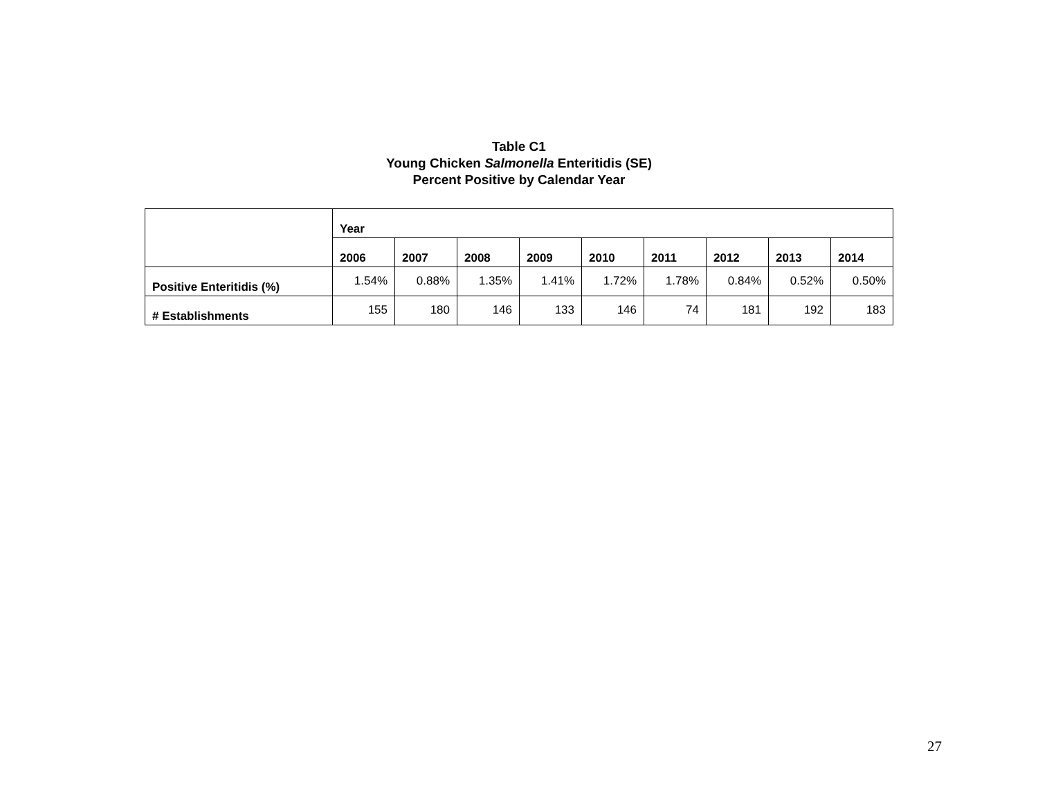Table C1
Young Chicken Salmonella Enteritidis (SE)
Percent Positive by Calendar Year
| | Year | | | | | | | | |
| --- | --- | --- | --- | --- | --- | --- | --- | --- | --- |
| | 2006 | 2007 | 2008 | 2009 | 2010 | 2011 | 2012 | 2013 | 2014 |
| Positive Enteritidis (%) | 1.54% | 0.88% | 1.35% | 1.41% | 1.72% | 1.78% | 0.84% | 0.52% | 0.50% |
| # Establishments | 155 | 180 | 146 | 133 | 146 | 74 | 181 | 192 | 183 |
27